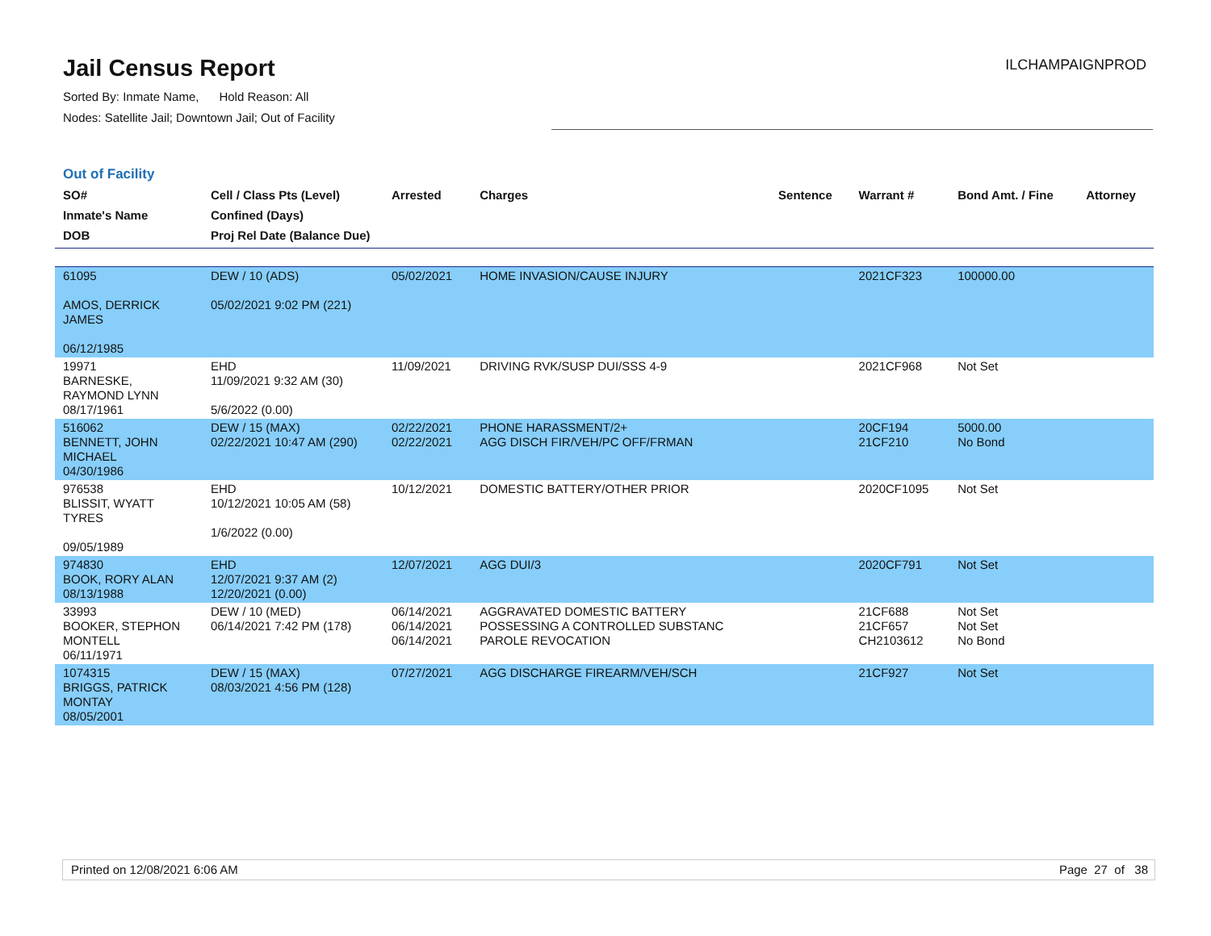Jail Census Report
Sorted By: Inmate Name, Hold Reason: All
Nodes: Satellite Jail; Downtown Jail; Out of Facility
ILCHAMPAIGNPROD
Out of Facility
| SO# Inmate's Name DOB | Cell / Class Pts (Level) Confined (Days) Proj Rel Date (Balance Due) | Arrested | Charges | Sentence | Warrant # | Bond Amt. / Fine | Attorney |
| --- | --- | --- | --- | --- | --- | --- | --- |
| 61095 AMOS, DERRICK JAMES 06/12/1985 | DEW / 10 (ADS) 05/02/2021 9:02 PM (221) | 05/02/2021 | HOME INVASION/CAUSE INJURY | | 2021CF323 | 100000.00 | |
| 19971 BARNESKE, RAYMOND LYNN 08/17/1961 | EHD 11/09/2021 9:32 AM (30) 5/6/2022 (0.00) | 11/09/2021 | DRIVING RVK/SUSP DUI/SSS 4-9 | | 2021CF968 | Not Set | |
| 516062 BENNETT, JOHN MICHAEL 04/30/1986 | DEW / 15 (MAX) 02/22/2021 10:47 AM (290) | 02/22/2021 02/22/2021 | PHONE HARASSMENT/2+ AGG DISCH FIR/VEH/PC OFF/FRMAN | | 20CF194 21CF210 | 5000.00 No Bond | |
| 976538 BLISSIT, WYATT TYRES 09/05/1989 | EHD 10/12/2021 10:05 AM (58) 1/6/2022 (0.00) | 10/12/2021 | DOMESTIC BATTERY/OTHER PRIOR | | 2020CF1095 | Not Set | |
| 974830 BOOK, RORY ALAN 08/13/1988 | EHD 12/07/2021 9:37 AM (2) 12/20/2021 (0.00) | 12/07/2021 | AGG DUI/3 | | 2020CF791 | Not Set | |
| 33993 BOOKER, STEPHON MONTELL 06/11/1971 | DEW / 10 (MED) 06/14/2021 7:42 PM (178) | 06/14/2021 06/14/2021 06/14/2021 | AGGRAVATED DOMESTIC BATTERY POSSESSING A CONTROLLED SUBSTANC PAROLE REVOCATION | | 21CF688 21CF657 CH2103612 | Not Set Not Set No Bond | |
| 1074315 BRIGGS, PATRICK MONTAY 08/05/2001 | DEW / 15 (MAX) 08/03/2021 4:56 PM (128) | 07/27/2021 | AGG DISCHARGE FIREARM/VEH/SCH | | 21CF927 | Not Set | |
Printed on 12/08/2021 6:06 AM Page 27 of 38